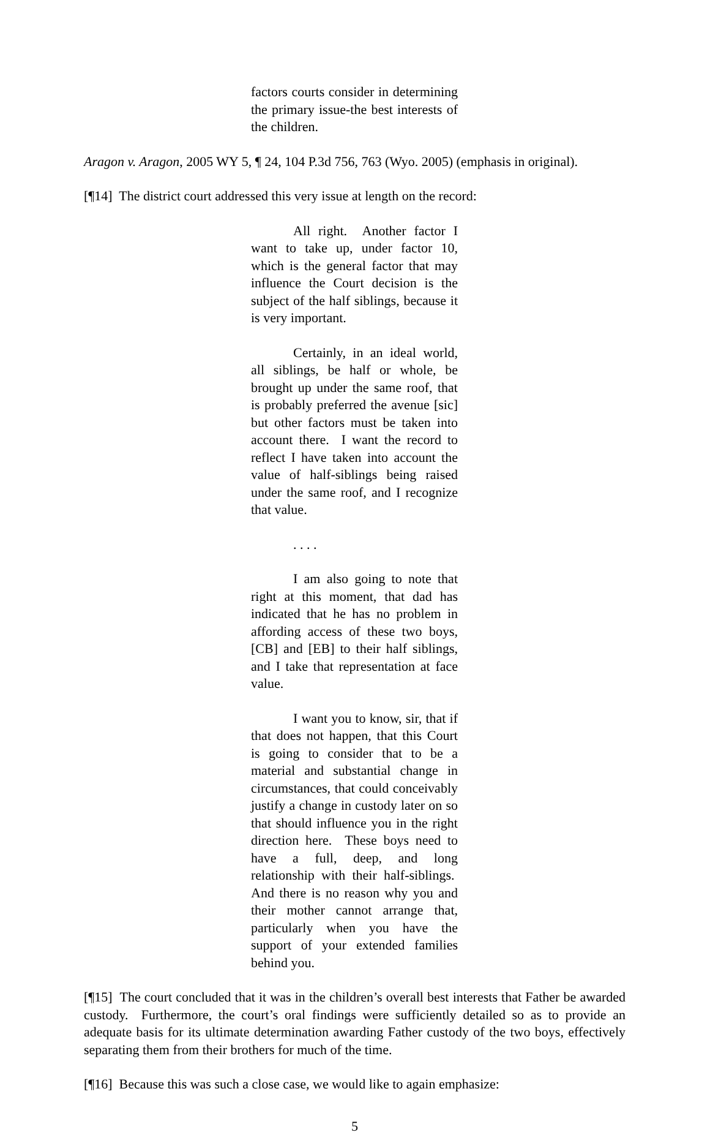factors courts consider in determining the primary issue-the best interests of the children.
Aragon v. Aragon, 2005 WY 5, ¶ 24, 104 P.3d 756, 763 (Wyo. 2005) (emphasis in original).
[¶14] The district court addressed this very issue at length on the record:
All right. Another factor I want to take up, under factor 10, which is the general factor that may influence the Court decision is the subject of the half siblings, because it is very important.
Certainly, in an ideal world, all siblings, be half or whole, be brought up under the same roof, that is probably preferred the avenue [sic] but other factors must be taken into account there. I want the record to reflect I have taken into account the value of half-siblings being raised under the same roof, and I recognize that value.
. . . .
I am also going to note that right at this moment, that dad has indicated that he has no problem in affording access of these two boys, [CB] and [EB] to their half siblings, and I take that representation at face value.
I want you to know, sir, that if that does not happen, that this Court is going to consider that to be a material and substantial change in circumstances, that could conceivably justify a change in custody later on so that should influence you in the right direction here. These boys need to have a full, deep, and long relationship with their half-siblings. And there is no reason why you and their mother cannot arrange that, particularly when you have the support of your extended families behind you.
[¶15] The court concluded that it was in the children’s overall best interests that Father be awarded custody. Furthermore, the court’s oral findings were sufficiently detailed so as to provide an adequate basis for its ultimate determination awarding Father custody of the two boys, effectively separating them from their brothers for much of the time.
[¶16] Because this was such a close case, we would like to again emphasize:
5